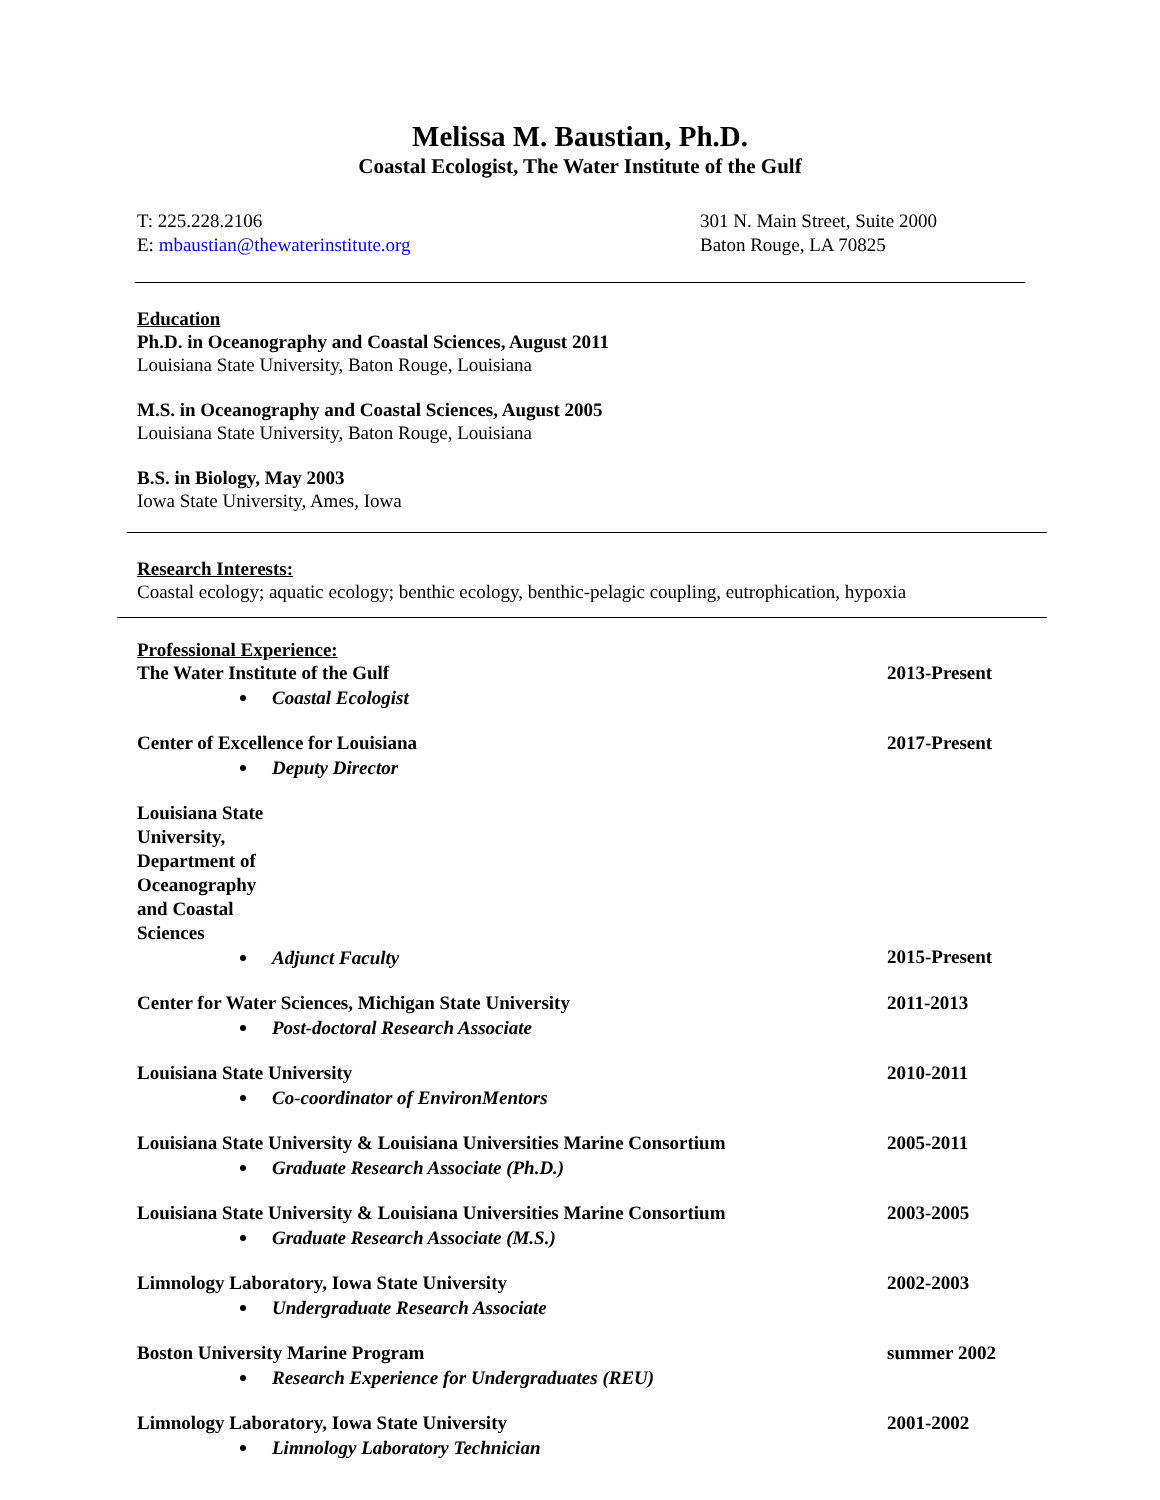Melissa M. Baustian, Ph.D.
Coastal Ecologist, The Water Institute of the Gulf
T: 225.228.2106
E: mbaustian@thewaterinstitute.org
301 N. Main Street, Suite 2000
Baton Rouge, LA 70825
Education
Ph.D. in Oceanography and Coastal Sciences, August 2011
Louisiana State University, Baton Rouge, Louisiana
M.S. in Oceanography and Coastal Sciences, August 2005
Louisiana State University, Baton Rouge, Louisiana
B.S. in Biology, May 2003
Iowa State University, Ames, Iowa
Research Interests:
Coastal ecology; aquatic ecology; benthic ecology, benthic-pelagic coupling, eutrophication, hypoxia
Professional Experience:
The Water Institute of the Gulf 2013-Present
Coastal Ecologist
Center of Excellence for Louisiana 2017-Present
Deputy Director
Louisiana State University, Department of Oceanography and Coastal Sciences
Adjunct Faculty 2015-Present
Center for Water Sciences, Michigan State University 2011-2013
Post-doctoral Research Associate
Louisiana State University 2010-2011
Co-coordinator of EnvironMentors
Louisiana State University & Louisiana Universities Marine Consortium 2005-2011
Graduate Research Associate (Ph.D.)
Louisiana State University & Louisiana Universities Marine Consortium 2003-2005
Graduate Research Associate (M.S.)
Limnology Laboratory, Iowa State University 2002-2003
Undergraduate Research Associate
Boston University Marine Program summer 2002
Research Experience for Undergraduates (REU)
Limnology Laboratory, Iowa State University 2001-2002
Limnology Laboratory Technician